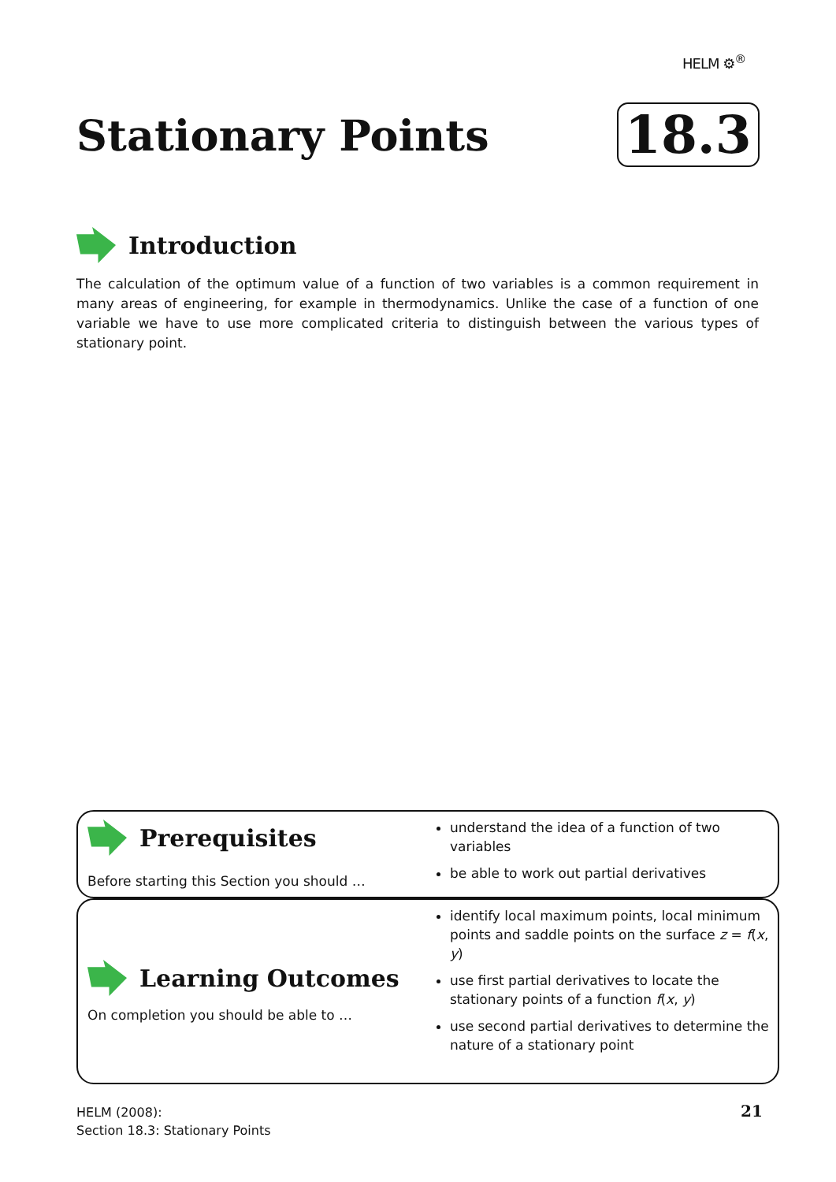HELM ⚙<sup>®</sup>
Stationary Points 18.3
Introduction
The calculation of the optimum value of a function of two variables is a common requirement in many areas of engineering, for example in thermodynamics. Unlike the case of a function of one variable we have to use more complicated criteria to distinguish between the various types of stationary point.
Prerequisites
Before starting this Section you should …
understand the idea of a function of two variables
be able to work out partial derivatives
Learning Outcomes
On completion you should be able to …
identify local maximum points, local minimum points and saddle points on the surface z = f(x, y)
use first partial derivatives to locate the stationary points of a function f(x, y)
use second partial derivatives to determine the nature of a stationary point
HELM (2008):
Section 18.3: Stationary Points
21